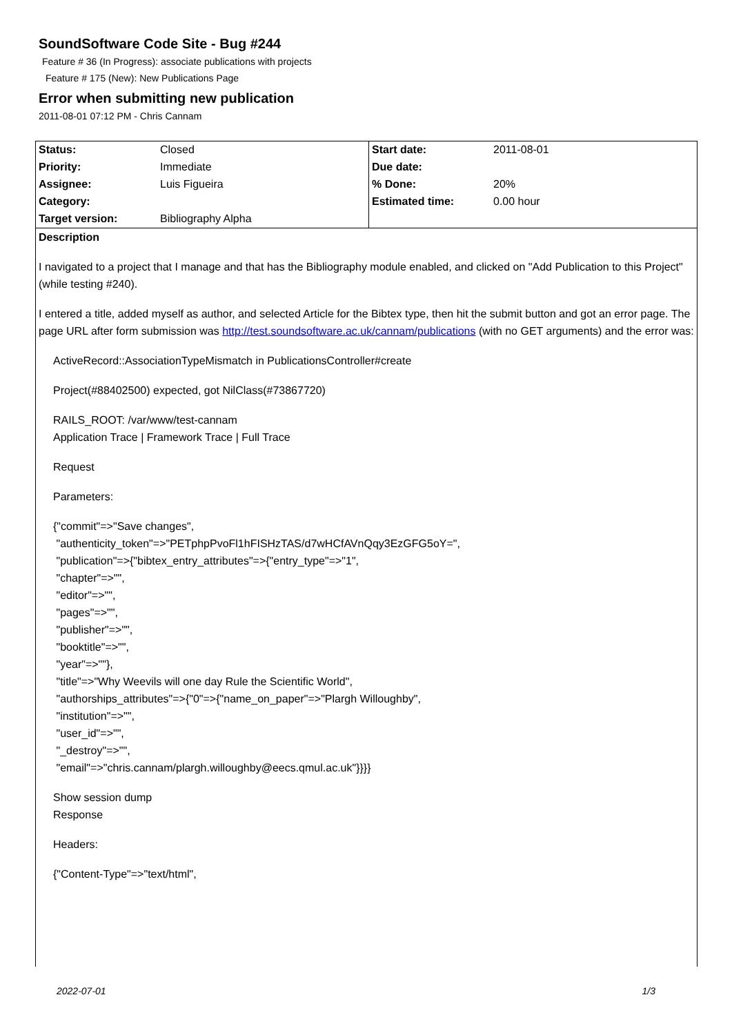SoundSoftware Code Site - Bug #244
Feature # 36 (In Progress): associate publications with projects
Feature # 175 (New): New Publications Page
Error when submitting new publication
2011-08-01 07:12 PM - Chris Cannam
| Status: | Closed | Start date: | 2011-08-01 |
| Priority: | Immediate | Due date: | |
| Assignee: | Luis Figueira | % Done: | 20% |
| Category: | | Estimated time: | 0.00 hour |
| Target version: | Bibliography Alpha | | |
Description
I navigated to a project that I manage and that has the Bibliography module enabled, and clicked on "Add Publication to this Project" (while testing #240).
I entered a title, added myself as author, and selected Article for the Bibtex type, then hit the submit button and got an error page. The page URL after form submission was http://test.soundsoftware.ac.uk/cannam/publications (with no GET arguments) and the error was:
ActiveRecord::AssociationTypeMismatch in PublicationsController#create
Project(#88402500) expected, got NilClass(#73867720)
RAILS_ROOT: /var/www/test-cannam
Application Trace | Framework Trace | Full Trace
Request
Parameters:
{"commit"=>"Save changes",
"authenticity_token"=>"PETphpPvoFl1hFISHzTAS/d7wHCfAVnQqy3EzGFG5oY=",
"publication"=>{"bibtex_entry_attributes"=>{"entry_type"=>"1",
"chapter"=>"",
"editor"=>"",
"pages"=>"",
"publisher"=>"",
"booktitle"=>"",
"year"=>""},
"title"=>"Why Weevils will one day Rule the Scientific World",
"authorships_attributes"=>{"0"=>{"name_on_paper"=>"Plargh Willoughby",
"institution"=>"",
"user_id"=>"",
"_destroy"=>"",
"email"=>"chris.cannam/plargh.willoughby@eecs.qmul.ac.uk"}}}}
Show session dump
Response
Headers:
{"Content-Type"=>"text/html",
2022-07-01 1/3